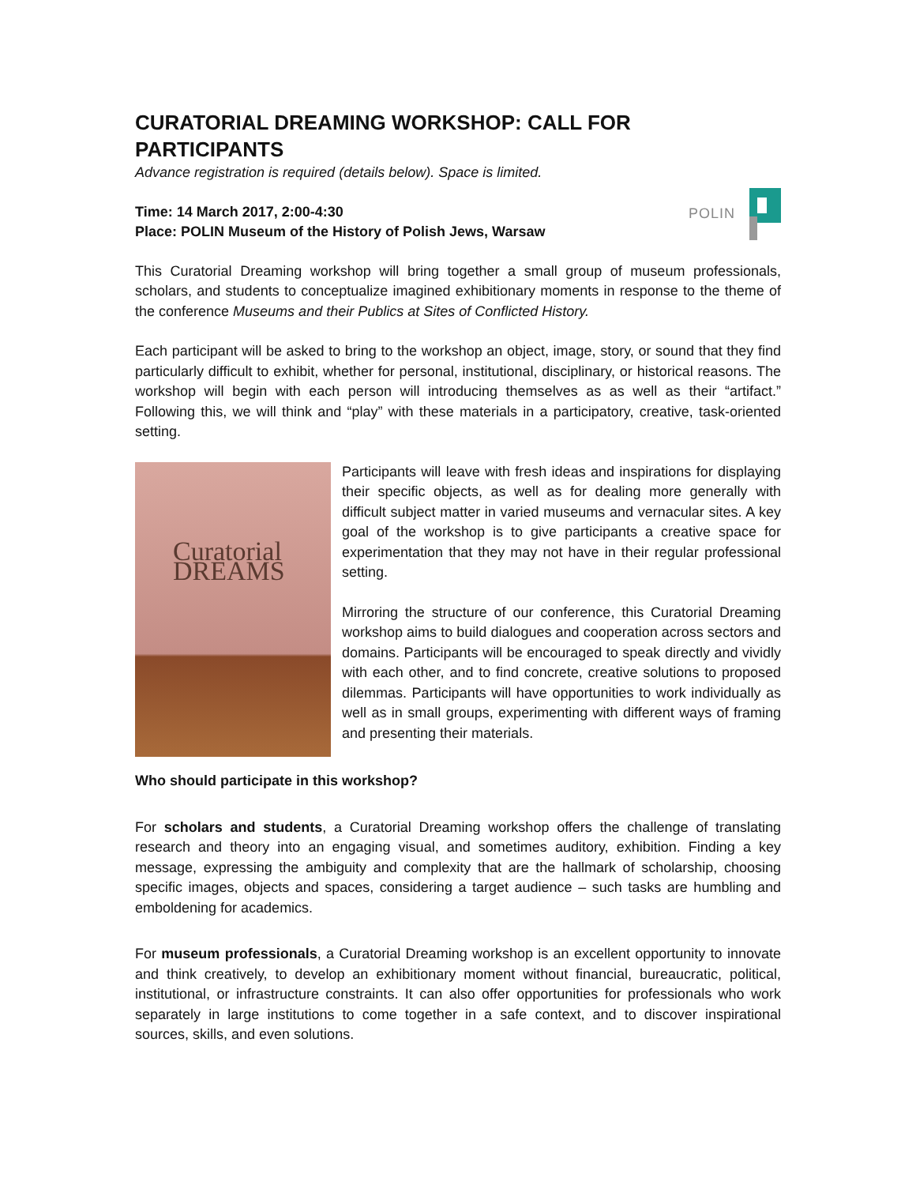CURATORIAL DREAMING WORKSHOP: CALL FOR PARTICIPANTS
Advance registration is required (details below). Space is limited.
Time: 14 March 2017, 2:00-4:30
Place: POLIN Museum of the History of Polish Jews, Warsaw
POLIN
This Curatorial Dreaming workshop will bring together a small group of museum professionals, scholars, and students to conceptualize imagined exhibitionary moments in response to the theme of the conference Museums and their Publics at Sites of Conflicted History.
Each participant will be asked to bring to the workshop an object, image, story, or sound that they find particularly difficult to exhibit, whether for personal, institutional, disciplinary, or historical reasons. The workshop will begin with each person will introducing themselves as as well as their “artifact.” Following this, we will think and “play” with these materials in a participatory, creative, task-oriented setting.
Curatorial DREAMS
Participants will leave with fresh ideas and inspirations for displaying their specific objects, as well as for dealing more generally with difficult subject matter in varied museums and vernacular sites. A key goal of the workshop is to give participants a creative space for experimentation that they may not have in their regular professional setting.
Mirroring the structure of our conference, this Curatorial Dreaming workshop aims to build dialogues and cooperation across sectors and domains. Participants will be encouraged to speak directly and vividly with each other, and to find concrete, creative solutions to proposed dilemmas. Participants will have opportunities to work individually as well as in small groups, experimenting with different ways of framing and presenting their materials.
Who should participate in this workshop?
For scholars and students, a Curatorial Dreaming workshop offers the challenge of translating research and theory into an engaging visual, and sometimes auditory, exhibition. Finding a key message, expressing the ambiguity and complexity that are the hallmark of scholarship, choosing specific images, objects and spaces, considering a target audience – such tasks are humbling and emboldening for academics.
For museum professionals, a Curatorial Dreaming workshop is an excellent opportunity to innovate and think creatively, to develop an exhibitionary moment without financial, bureaucratic, political, institutional, or infrastructure constraints. It can also offer opportunities for professionals who work separately in large institutions to come together in a safe context, and to discover inspirational sources, skills, and even solutions.